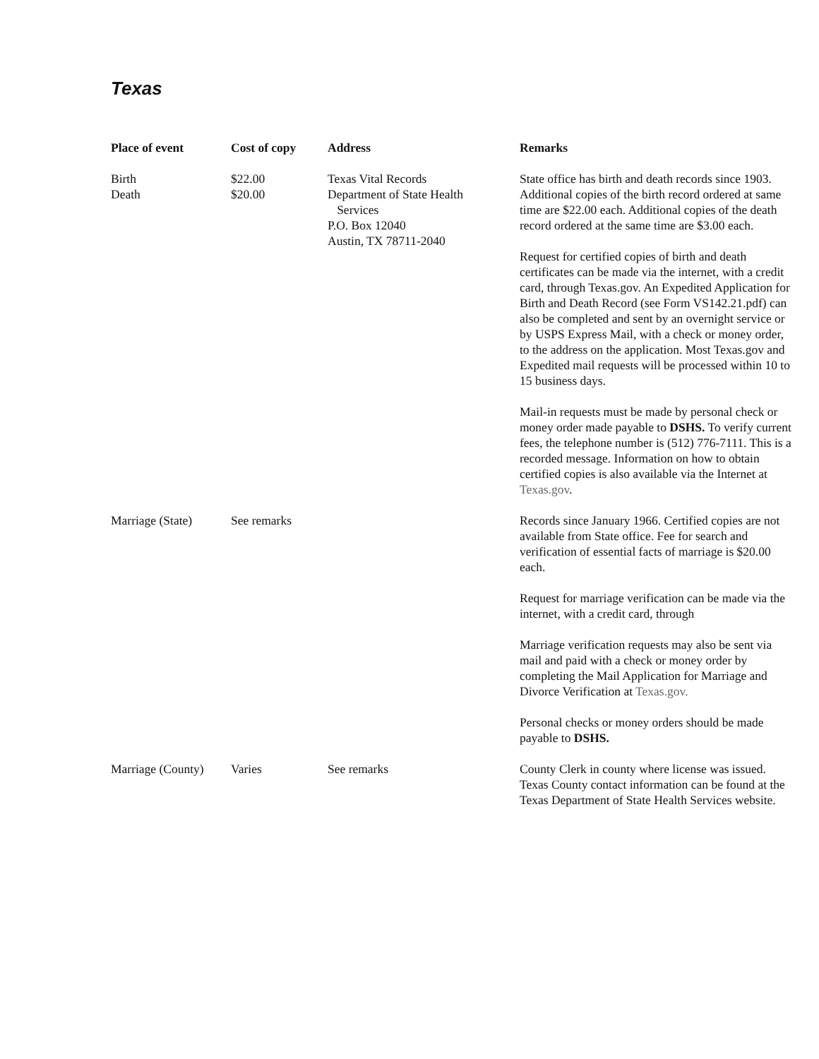Texas
| Place of event | Cost of copy | Address | Remarks |
| --- | --- | --- | --- |
| Birth Death | $22.00 $20.00 | Texas Vital Records Department of State Health Services P.O. Box 12040 Austin, TX 78711-2040 | State office has birth and death records since 1903. Additional copies of the birth record ordered at same time are $22.00 each. Additional copies of the death record ordered at the same time are $3.00 each. Request for certified copies of birth and death certificates can be made via the internet, with a credit card, through Texas.gov. An Expedited Application for Birth and Death Record (see Form VS142.21.pdf) can also be completed and sent by an overnight service or by USPS Express Mail, with a check or money order, to the address on the application. Most Texas.gov and Expedited mail requests will be processed within 10 to 15 business days. Mail-in requests must be made by personal check or money order made payable to DSHS. To verify current fees, the telephone number is (512) 776-7111. This is a recorded message. Information on how to obtain certified copies is also available via the Internet at Texas.gov . |
| Marriage (State) | See remarks | | Records since January 1966. Certified copies are not available from State office. Fee for search and verification of essential facts of marriage is $20.00 each. Request for marriage verification can be made via the internet, with a credit card, through Marriage verification requests may also be sent via mail and paid with a check or money order by completing the Mail Application for Marriage and Divorce Verification at Texas.gov. Personal checks or money orders should be made payable to DSHS. |
| Marriage (County) | Varies | See remarks | County Clerk in county where license was issued. Texas County contact information can be found at the Texas Department of State Health Services website. |